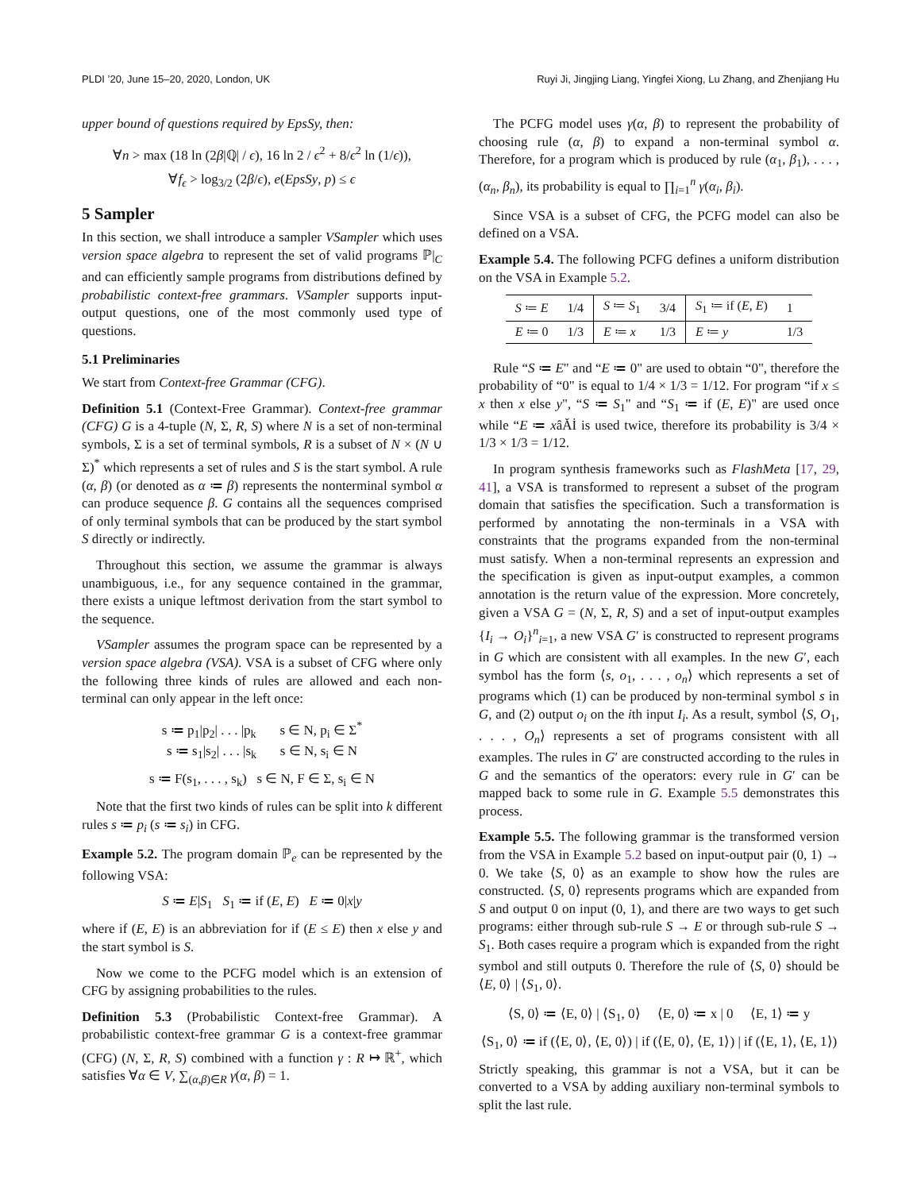PLDI ’20, June 15–20, 2020, London, UK Ruyi Ji, Jingjing Liang, Yingfei Xiong, Lu Zhang, and Zhenjiang Hu
upper bound of questions required by EpsSy, then:
∀n > max (18 ln (2β|ℚ| / ϵ), 16 ln 2 / ϵ<sup>2</sup> + 8/ϵ<sup>2</sup> ln (1/ϵ)),
∀f<sub>ϵ</sub> > log<sub>3/2</sub> (2β/ϵ), e(EpsSy, p) ≤ ϵ
5 Sampler
In this section, we shall introduce a sampler VSampler which uses version space algebra to represent the set of valid programs ℙ|<sub>C</sub> and can efficiently sample programs from distributions defined by probabilistic context-free grammars. VSampler supports input-output questions, one of the most commonly used type of questions.
5.1 Preliminaries
We start from Context-free Grammar (CFG).
Definition 5.1 (Context-Free Grammar). Context-free grammar (CFG) G is a 4-tuple (N, Σ, R, S) where N is a set of non-terminal symbols, Σ is a set of terminal symbols, R is a subset of N × (N ∪ Σ)<sup>*</sup> which represents a set of rules and S is the start symbol. A rule (α, β) (or denoted as α ≔ β) represents the nonterminal symbol α can produce sequence β. G contains all the sequences comprised of only terminal symbols that can be produced by the start symbol S directly or indirectly.
Throughout this section, we assume the grammar is always unambiguous, i.e., for any sequence contained in the grammar, there exists a unique leftmost derivation from the start symbol to the sequence.
VSampler assumes the program space can be represented by a version space algebra (VSA). VSA is a subset of CFG where only the following three kinds of rules are allowed and each non-terminal can only appear in the left once:
s ≔ p<sub>1</sub>|p<sub>2</sub>| . . . |p<sub>k</sub> s ∈ N, p<sub>i</sub> ∈ Σ<sup>*</sup>
s ≔ s<sub>1</sub>|s<sub>2</sub>| . . . |s<sub>k</sub> s ∈ N, s<sub>i</sub> ∈ N
s ≔ F(s<sub>1</sub>, . . . , s<sub>k</sub>) s ∈ N, F ∈ Σ, s<sub>i</sub> ∈ N
Note that the first two kinds of rules can be split into k different rules s ≔ p<sub>i</sub> (s ≔ s<sub>i</sub>) in CFG.
Example 5.2. The program domain ℙ<sub>e</sub> can be represented by the following VSA:
S ≔ E|S<sub>1</sub> S<sub>1</sub> ≔ if (E, E) E ≔ 0|x|y
where if (E, E) is an abbreviation for if (E ≤ E) then x else y and the start symbol is S.
Now we come to the PCFG model which is an extension of CFG by assigning probabilities to the rules.
Definition 5.3 (Probabilistic Context-free Grammar). A probabilistic context-free grammar G is a context-free grammar (CFG) (N, Σ, R, S) combined with a function γ : R ↦ ℝ<sup>+</sup>, which satisfies ∀α ∈ V, ∑<sub>(α,β)∈R</sub> γ(α, β) = 1.
The PCFG model uses γ(α, β) to represent the probability of choosing rule (α, β) to expand a non-terminal symbol α. Therefore, for a program which is produced by rule (α<sub>1</sub>, β<sub>1</sub>), . . . , (α<sub>n</sub>, β<sub>n</sub>), its probability is equal to ∏<sub>i=1</sub><sup>n</sup> γ(α<sub>i</sub>, β<sub>i</sub>).
Since VSA is a subset of CFG, the PCFG model can also be defined on a VSA.
Example 5.4. The following PCFG defines a uniform distribution on the VSA in Example 5.2.
| S ≔ E | 1/4 | S ≔ S<sub>1</sub> | 3/4 | S<sub>1</sub> ≔ if ( E , E ) | 1 |
| E ≔ 0 | 1/3 | E ≔ x | 1/3 | E ≔ y | 1/3 |
Rule “S ≔ E" and “E ≔ 0" are used to obtain “0", therefore the probability of “0" is equal to 1/4 × 1/3 = 1/12. For program “if x ≤ x then x else y", “S ≔ S<sub>1</sub>" and “S<sub>1</sub> ≔ if (E, E)" are used once while “E ≔ xâĂİ is used twice, therefore its probability is 3/4 × 1/3 × 1/3 = 1/12.
In program synthesis frameworks such as FlashMeta [17, 29, 41], a VSA is transformed to represent a subset of the program domain that satisfies the specification. Such a transformation is performed by annotating the non-terminals in a VSA with constraints that the programs expanded from the non-terminal must satisfy. When a non-terminal represents an expression and the specification is given as input-output examples, a common annotation is the return value of the expression. More concretely, given a VSA G = (N, Σ, R, S) and a set of input-output examples {I<sub>i</sub> → O<sub>i</sub>}<sup>n</sup><sub>i=1</sub>, a new VSA G′ is constructed to represent programs in G which are consistent with all examples. In the new G′, each symbol has the form ⟨s, o<sub>1</sub>, . . . , o<sub>n</sub>⟩ which represents a set of programs which (1) can be produced by non-terminal symbol s in G, and (2) output o<sub>i</sub> on the ith input I<sub>i</sub>. As a result, symbol ⟨S, O<sub>1</sub>, . . . , O<sub>n</sub>⟩ represents a set of programs consistent with all examples. The rules in G′ are constructed according to the rules in G and the semantics of the operators: every rule in G′ can be mapped back to some rule in G. Example 5.5 demonstrates this process.
Example 5.5. The following grammar is the transformed version from the VSA in Example 5.2 based on input-output pair (0, 1) → 0. We take ⟨S, 0⟩ as an example to show how the rules are constructed. ⟨S, 0⟩ represents programs which are expanded from S and output 0 on input (0, 1), and there are two ways to get such programs: either through sub-rule S → E or through sub-rule S → S<sub>1</sub>. Both cases require a program which is expanded from the right symbol and still outputs 0. Therefore the rule of ⟨S, 0⟩ should be ⟨E, 0⟩ | ⟨S<sub>1</sub>, 0⟩.
⟨S, 0⟩ ≔ ⟨E, 0⟩ | ⟨S<sub>1</sub>, 0⟩ ⟨E, 0⟩ ≔ x | 0 ⟨E, 1⟩ ≔ y
⟨S<sub>1</sub>, 0⟩ ≔ if (⟨E, 0⟩, ⟨E, 0⟩) | if (⟨E, 0⟩, ⟨E, 1⟩) | if (⟨E, 1⟩, ⟨E, 1⟩)
Strictly speaking, this grammar is not a VSA, but it can be converted to a VSA by adding auxiliary non-terminal symbols to split the last rule.